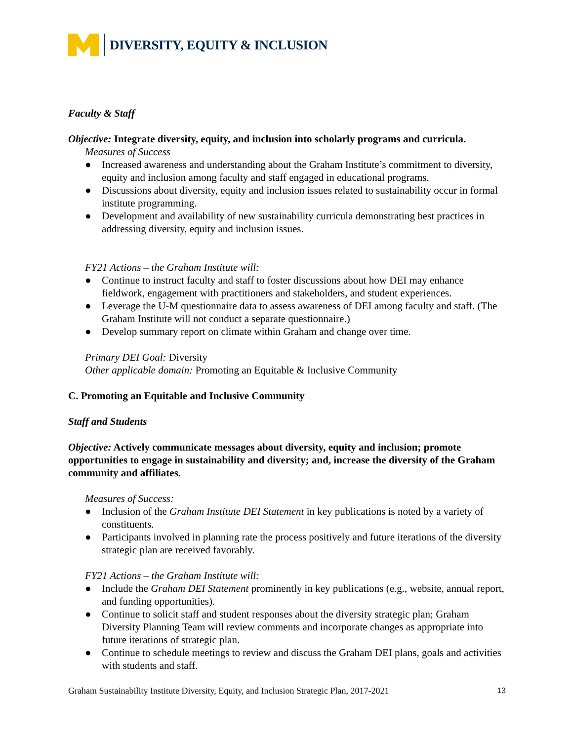DIVERSITY, EQUITY & INCLUSION
Faculty & Staff
Objective: Integrate diversity, equity, and inclusion into scholarly programs and curricula.
Measures of Success
● Increased awareness and understanding about the Graham Institute’s commitment to diversity, equity and inclusion among faculty and staff engaged in educational programs.
● Discussions about diversity, equity and inclusion issues related to sustainability occur in formal institute programming.
● Development and availability of new sustainability curricula demonstrating best practices in addressing diversity, equity and inclusion issues.
FY21 Actions – the Graham Institute will:
● Continue to instruct faculty and staff to foster discussions about how DEI may enhance fieldwork, engagement with practitioners and stakeholders, and student experiences.
● Leverage the U-M questionnaire data to assess awareness of DEI among faculty and staff. (The Graham Institute will not conduct a separate questionnaire.)
● Develop summary report on climate within Graham and change over time.
Primary DEI Goal: Diversity
Other applicable domain: Promoting an Equitable & Inclusive Community
C. Promoting an Equitable and Inclusive Community
Staff and Students
Objective: Actively communicate messages about diversity, equity and inclusion; promote opportunities to engage in sustainability and diversity; and, increase the diversity of the Graham community and affiliates.
Measures of Success:
● Inclusion of the Graham Institute DEI Statement in key publications is noted by a variety of constituents.
● Participants involved in planning rate the process positively and future iterations of the diversity strategic plan are received favorably.
FY21 Actions – the Graham Institute will:
● Include the Graham DEI Statement prominently in key publications (e.g., website, annual report, and funding opportunities).
● Continue to solicit staff and student responses about the diversity strategic plan; Graham Diversity Planning Team will review comments and incorporate changes as appropriate into future iterations of strategic plan.
● Continue to schedule meetings to review and discuss the Graham DEI plans, goals and activities with students and staff.
Graham Sustainability Institute Diversity, Equity, and Inclusion Strategic Plan, 2017-2021 13